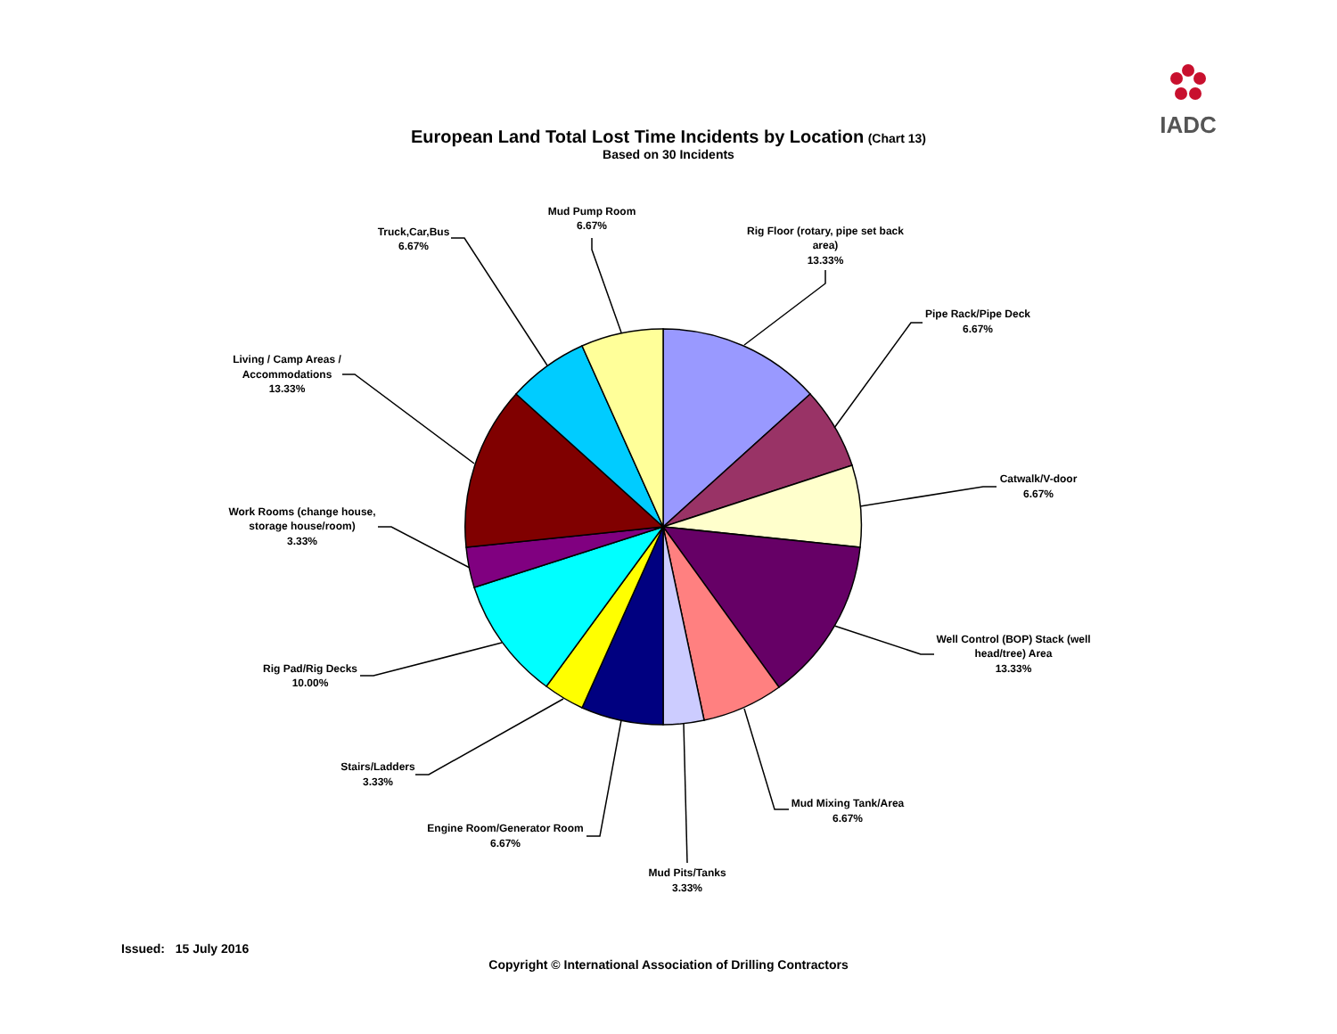IADC
European Land Total Lost Time Incidents by Location (Chart 13)
Based on 30 Incidents
Rig Floor (rotary, pipe set back
area)
13.33%
Pipe Rack/Pipe Deck
6.67%
Catwalk/V-door
6.67%
Well Control (BOP) Stack (well
head/tree) Area
13.33%
Mud Mixing Tank/Area
6.67%
Mud Pits/Tanks
3.33%
Engine Room/Generator Room
6.67%
Stairs/Ladders
3.33%
Rig Pad/Rig Decks
10.00%
Work Rooms (change house,
storage house/room)
3.33%
Living / Camp Areas /
Accommodations
13.33%
Truck,Car,Bus
6.67%
Mud Pump Room
6.67%
Issued: 15 July 2016
Copyright © International Association of Drilling Contractors